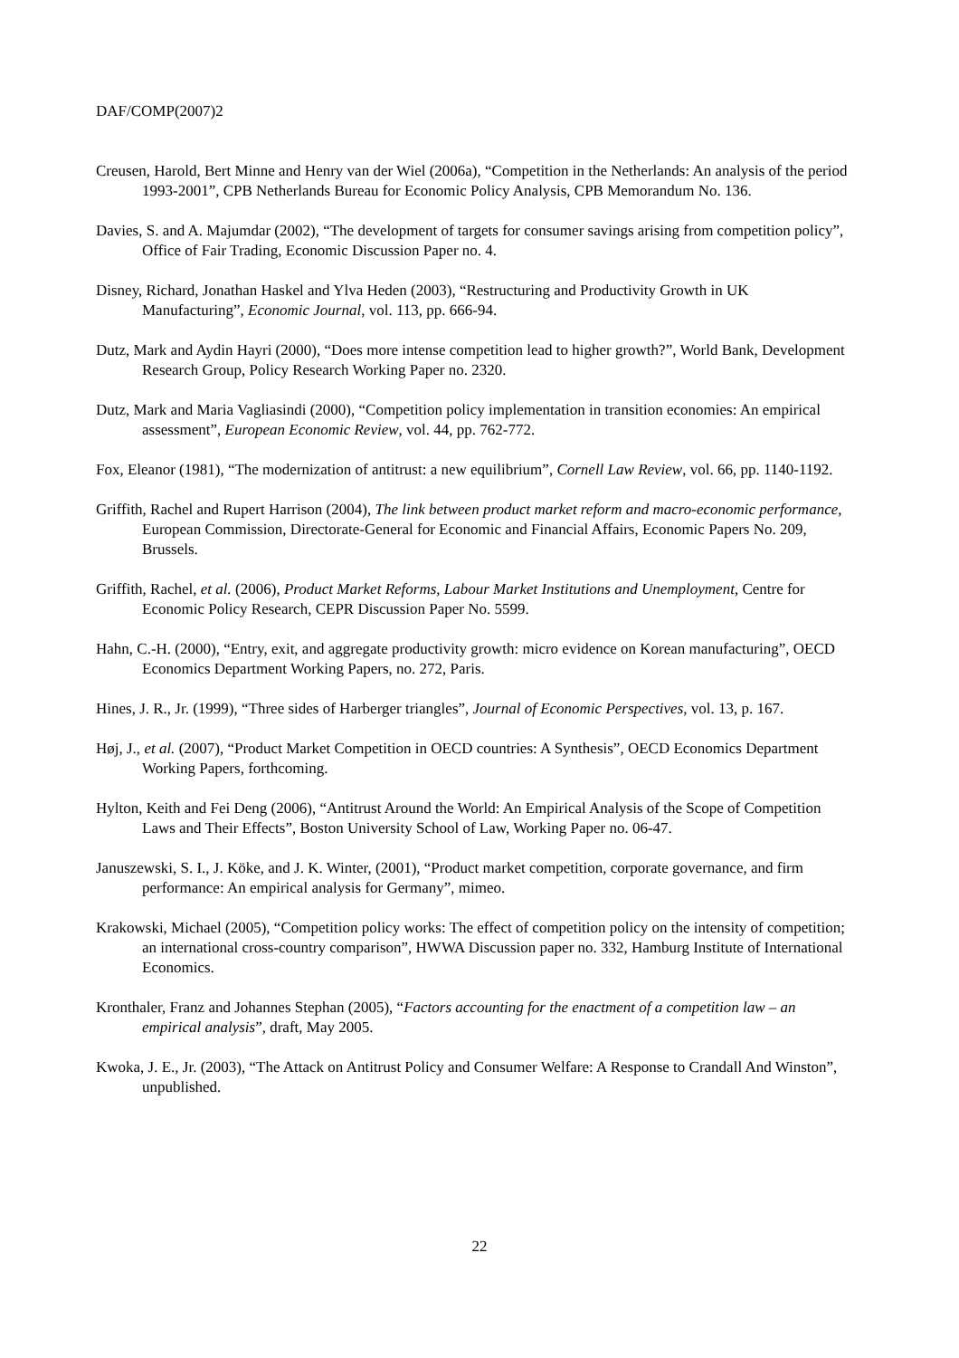DAF/COMP(2007)2
Creusen, Harold, Bert Minne and Henry van der Wiel (2006a), “Competition in the Netherlands: An analysis of the period 1993-2001”, CPB Netherlands Bureau for Economic Policy Analysis, CPB Memorandum No. 136.
Davies, S. and A. Majumdar (2002), “The development of targets for consumer savings arising from competition policy”, Office of Fair Trading, Economic Discussion Paper no. 4.
Disney, Richard, Jonathan Haskel and Ylva Heden (2003), “Restructuring and Productivity Growth in UK Manufacturing”, Economic Journal, vol. 113, pp. 666-94.
Dutz, Mark and Aydin Hayri (2000), “Does more intense competition lead to higher growth?”, World Bank, Development Research Group, Policy Research Working Paper no. 2320.
Dutz, Mark and Maria Vagliasindi (2000), “Competition policy implementation in transition economies: An empirical assessment”, European Economic Review, vol. 44, pp. 762-772.
Fox, Eleanor (1981), “The modernization of antitrust: a new equilibrium”, Cornell Law Review, vol. 66, pp. 1140-1192.
Griffith, Rachel and Rupert Harrison (2004), The link between product market reform and macro-economic performance, European Commission, Directorate-General for Economic and Financial Affairs, Economic Papers No. 209, Brussels.
Griffith, Rachel, et al. (2006), Product Market Reforms, Labour Market Institutions and Unemployment, Centre for Economic Policy Research, CEPR Discussion Paper No. 5599.
Hahn, C.-H. (2000), “Entry, exit, and aggregate productivity growth: micro evidence on Korean manufacturing”, OECD Economics Department Working Papers, no. 272, Paris.
Hines, J. R., Jr. (1999), “Three sides of Harberger triangles”, Journal of Economic Perspectives, vol. 13, p. 167.
Høj, J., et al. (2007), “Product Market Competition in OECD countries: A Synthesis”, OECD Economics Department Working Papers, forthcoming.
Hylton, Keith and Fei Deng (2006), “Antitrust Around the World: An Empirical Analysis of the Scope of Competition Laws and Their Effects”, Boston University School of Law, Working Paper no. 06-47.
Januszewski, S. I., J. Köke, and J. K. Winter, (2001), “Product market competition, corporate governance, and firm performance: An empirical analysis for Germany”, mimeo.
Krakowski, Michael (2005), “Competition policy works: The effect of competition policy on the intensity of competition; an international cross-country comparison”, HWWA Discussion paper no. 332, Hamburg Institute of International Economics.
Kronthaler, Franz and Johannes Stephan (2005), “Factors accounting for the enactment of a competition law – an empirical analysis”, draft, May 2005.
Kwoka, J. E., Jr. (2003), “The Attack on Antitrust Policy and Consumer Welfare: A Response to Crandall And Winston”, unpublished.
22